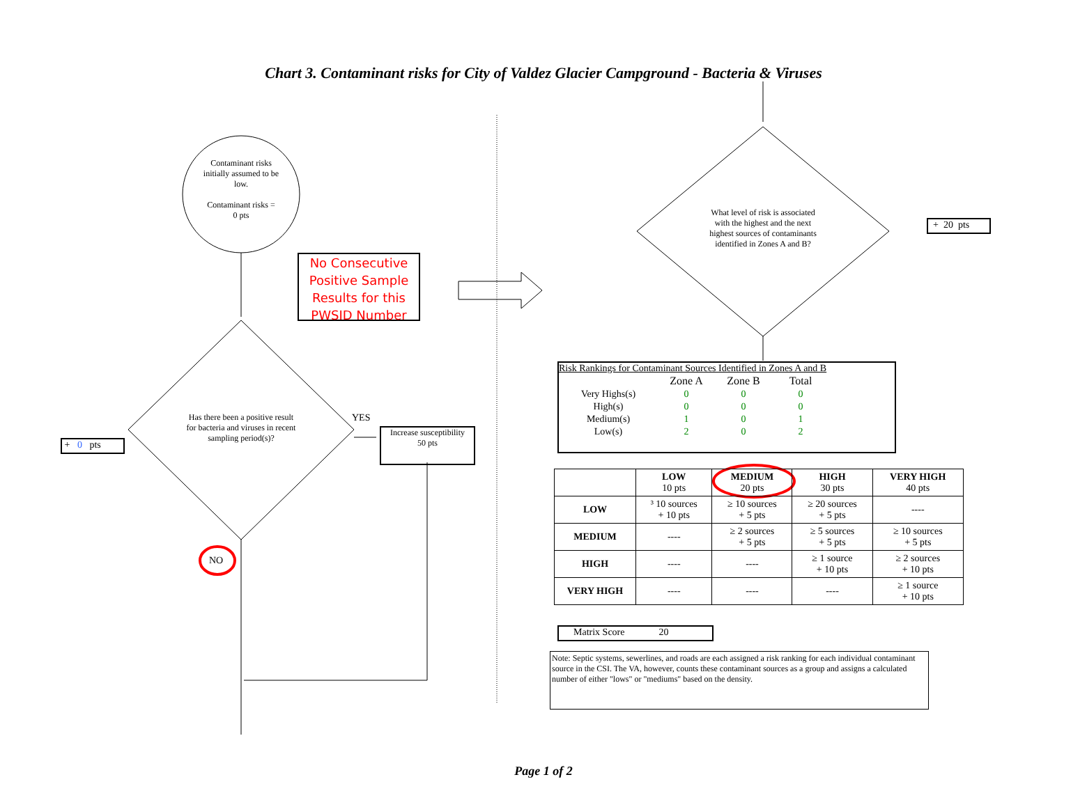Chart 3. Contaminant risks for City of Valdez Glacier Campground - Bacteria & Viruses
Contaminant risks initially assumed to be low.
Contaminant risks =
0 pts
No Consecutive Positive Sample Results for this PWSID Number
Has there been a positive result for bacteria and viruses in recent sampling period(s)?
YES
Increase susceptibility
50 pts
+ 0 pts
NO
What level of risk is associated with the highest and the next highest sources of contaminants identified in Zones A and B?
+ 20 pts
Risk Rankings for Contaminant Sources Identified in Zones A and B
| | Zone A | Zone B | Total |
| Very Highs(s) | 0 | 0 | 0 |
| High(s) | 0 | 0 | 0 |
| Medium(s) | 1 | 0 | 1 |
| Low(s) | 2 | 0 | 2 |
| | LOW 10 pts | MEDIUM 20 pts | HIGH 30 pts | VERY HIGH 40 pts |
| LOW | ³ 10 sources + 10 pts | ≥ 10 sources + 5 pts | ≥ 20 sources + 5 pts | ---- |
| MEDIUM | ---- | ≥ 2 sources + 5 pts | ≥ 5 sources + 5 pts | ≥ 10 sources + 5 pts |
| HIGH | ---- | ---- | ≥ 1 source + 10 pts | ≥ 2 sources + 10 pts |
| VERY HIGH | ---- | ---- | ---- | ≥ 1 source + 10 pts |
Matrix Score 20
Note: Septic systems, sewerlines, and roads are each assigned a risk ranking for each individual contaminant source in the CSI. The VA, however, counts these contaminant sources as a group and assigns a calculated number of either "lows" or "mediums" based on the density.
Page 1 of 2